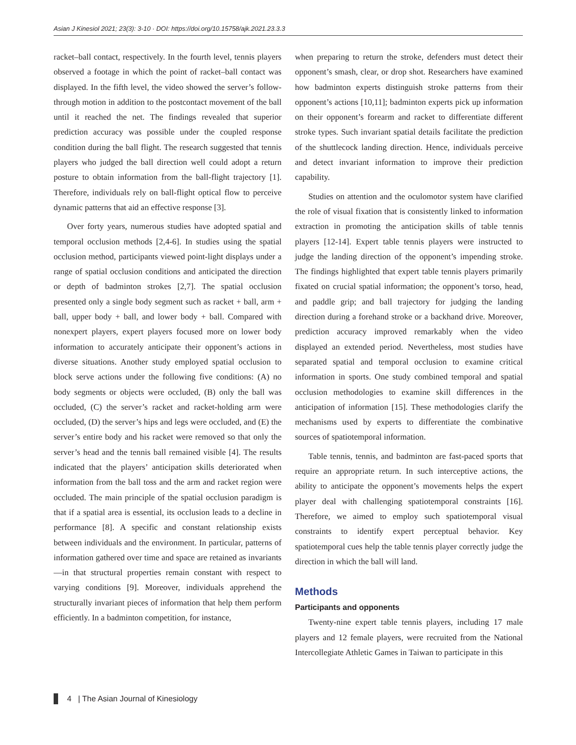Asian J Kinesiol 2021; 23(3): 3-10 · DOI: https://doi.org/10.15758/ajk.2021.23.3.3
racket–ball contact, respectively. In the fourth level, tennis players observed a footage in which the point of racket–ball contact was displayed. In the fifth level, the video showed the server’s follow-through motion in addition to the postcontact movement of the ball until it reached the net. The findings revealed that superior prediction accuracy was possible under the coupled response condition during the ball flight. The research suggested that tennis players who judged the ball direction well could adopt a return posture to obtain information from the ball-flight trajectory [1]. Therefore, individuals rely on ball-flight optical flow to perceive dynamic patterns that aid an effective response [3].
Over forty years, numerous studies have adopted spatial and temporal occlusion methods [2,4-6]. In studies using the spatial occlusion method, participants viewed point-light displays under a range of spatial occlusion conditions and anticipated the direction or depth of badminton strokes [2,7]. The spatial occlusion presented only a single body segment such as racket + ball, arm + ball, upper body + ball, and lower body + ball. Compared with nonexpert players, expert players focused more on lower body information to accurately anticipate their opponent’s actions in diverse situations. Another study employed spatial occlusion to block serve actions under the following five conditions: (A) no body segments or objects were occluded, (B) only the ball was occluded, (C) the server’s racket and racket-holding arm were occluded, (D) the server’s hips and legs were occluded, and (E) the server’s entire body and his racket were removed so that only the server’s head and the tennis ball remained visible [4]. The results indicated that the players’ anticipation skills deteriorated when information from the ball toss and the arm and racket region were occluded. The main principle of the spatial occlusion paradigm is that if a spatial area is essential, its occlusion leads to a decline in performance [8]. A specific and constant relationship exists between individuals and the environment. In particular, patterns of information gathered over time and space are retained as invariants—in that structural properties remain constant with respect to varying conditions [9]. Moreover, individuals apprehend the structurally invariant pieces of information that help them perform efficiently. In a badminton competition, for instance,
when preparing to return the stroke, defenders must detect their opponent’s smash, clear, or drop shot. Researchers have examined how badminton experts distinguish stroke patterns from their opponent’s actions [10,11]; badminton experts pick up information on their opponent’s forearm and racket to differentiate different stroke types. Such invariant spatial details facilitate the prediction of the shuttlecock landing direction. Hence, individuals perceive and detect invariant information to improve their prediction capability.
Studies on attention and the oculomotor system have clarified the role of visual fixation that is consistently linked to information extraction in promoting the anticipation skills of table tennis players [12-14]. Expert table tennis players were instructed to judge the landing direction of the opponent’s impending stroke. The findings highlighted that expert table tennis players primarily fixated on crucial spatial information; the opponent’s torso, head, and paddle grip; and ball trajectory for judging the landing direction during a forehand stroke or a backhand drive. Moreover, prediction accuracy improved remarkably when the video displayed an extended period. Nevertheless, most studies have separated spatial and temporal occlusion to examine critical information in sports. One study combined temporal and spatial occlusion methodologies to examine skill differences in the anticipation of information [15]. These methodologies clarify the mechanisms used by experts to differentiate the combinative sources of spatiotemporal information.
Table tennis, tennis, and badminton are fast-paced sports that require an appropriate return. In such interceptive actions, the ability to anticipate the opponent’s movements helps the expert player deal with challenging spatiotemporal constraints [16]. Therefore, we aimed to employ such spatiotemporal visual constraints to identify expert perceptual behavior. Key spatiotemporal cues help the table tennis player correctly judge the direction in which the ball will land.
Methods
Participants and opponents
Twenty-nine expert table tennis players, including 17 male players and 12 female players, were recruited from the National Intercollegiate Athletic Games in Taiwan to participate in this
4 | The Asian Journal of Kinesiology